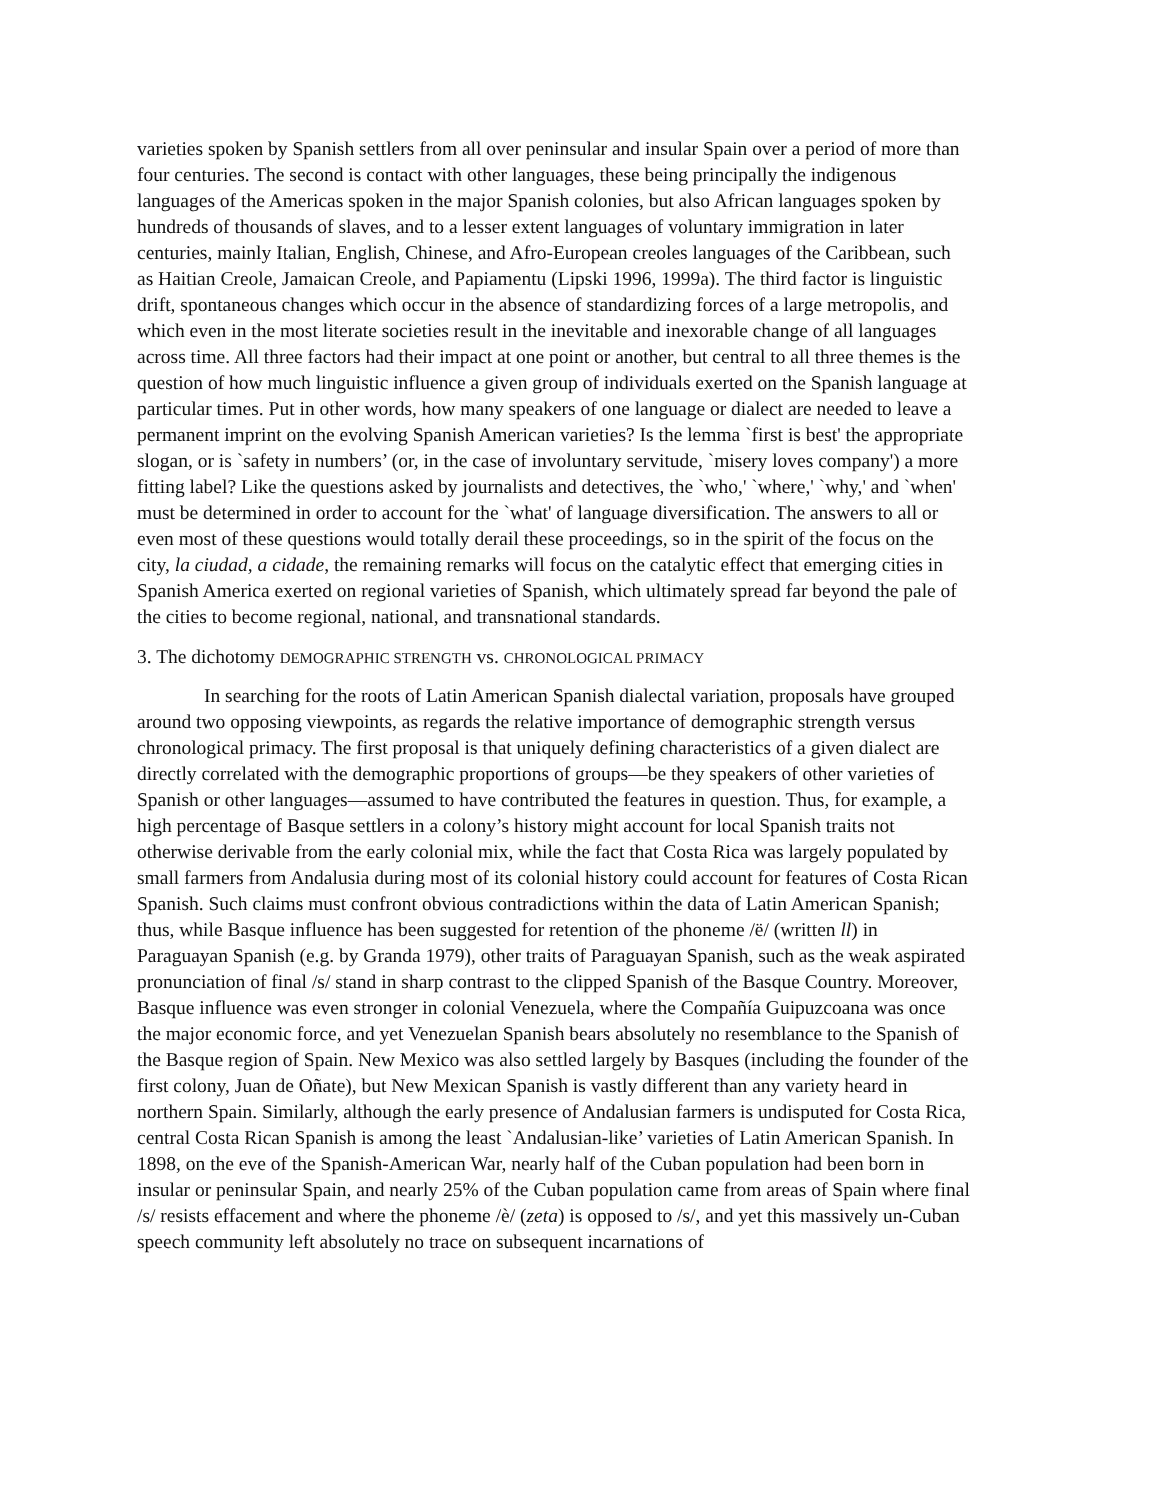varieties spoken by Spanish settlers from all over peninsular and insular Spain over a period of more than four centuries. The second is contact with other languages, these being principally the indigenous languages of the Americas spoken in the major Spanish colonies, but also African languages spoken by hundreds of thousands of slaves, and to a lesser extent languages of voluntary immigration in later centuries, mainly Italian, English, Chinese, and Afro-European creoles languages of the Caribbean, such as Haitian Creole, Jamaican Creole, and Papiamentu (Lipski 1996, 1999a). The third factor is linguistic drift, spontaneous changes which occur in the absence of standardizing forces of a large metropolis, and which even in the most literate societies result in the inevitable and inexorable change of all languages across time. All three factors had their impact at one point or another, but central to all three themes is the question of how much linguistic influence a given group of individuals exerted on the Spanish language at particular times. Put in other words, how many speakers of one language or dialect are needed to leave a permanent imprint on the evolving Spanish American varieties? Is the lemma `first is best' the appropriate slogan, or is `safety in numbers’ (or, in the case of involuntary servitude, `misery loves company') a more fitting label? Like the questions asked by journalists and detectives, the `who,' `where,' `why,' and `when' must be determined in order to account for the `what' of language diversification. The answers to all or even most of these questions would totally derail these proceedings, so in the spirit of the focus on the city, la ciudad, a cidade, the remaining remarks will focus on the catalytic effect that emerging cities in Spanish America exerted on regional varieties of Spanish, which ultimately spread far beyond the pale of the cities to become regional, national, and transnational standards.
3. The dichotomy DEMOGRAPHIC STRENGTH vs. CHRONOLOGICAL PRIMACY
In searching for the roots of Latin American Spanish dialectal variation, proposals have grouped around two opposing viewpoints, as regards the relative importance of demographic strength versus chronological primacy. The first proposal is that uniquely defining characteristics of a given dialect are directly correlated with the demographic proportions of groups—be they speakers of other varieties of Spanish or other languages—assumed to have contributed the features in question. Thus, for example, a high percentage of Basque settlers in a colony’s history might account for local Spanish traits not otherwise derivable from the early colonial mix, while the fact that Costa Rica was largely populated by small farmers from Andalusia during most of its colonial history could account for features of Costa Rican Spanish. Such claims must confront obvious contradictions within the data of Latin American Spanish; thus, while Basque influence has been suggested for retention of the phoneme /ë/ (written ll) in Paraguayan Spanish (e.g. by Granda 1979), other traits of Paraguayan Spanish, such as the weak aspirated pronunciation of final /s/ stand in sharp contrast to the clipped Spanish of the Basque Country. Moreover, Basque influence was even stronger in colonial Venezuela, where the Compañía Guipuzcoana was once the major economic force, and yet Venezuelan Spanish bears absolutely no resemblance to the Spanish of the Basque region of Spain. New Mexico was also settled largely by Basques (including the founder of the first colony, Juan de Oñate), but New Mexican Spanish is vastly different than any variety heard in northern Spain. Similarly, although the early presence of Andalusian farmers is undisputed for Costa Rica, central Costa Rican Spanish is among the least `Andalusian-like’ varieties of Latin American Spanish. In 1898, on the eve of the Spanish-American War, nearly half of the Cuban population had been born in insular or peninsular Spain, and nearly 25% of the Cuban population came from areas of Spain where final /s/ resists effacement and where the phoneme /è/ (zeta) is opposed to /s/, and yet this massively un-Cuban speech community left absolutely no trace on subsequent incarnations of